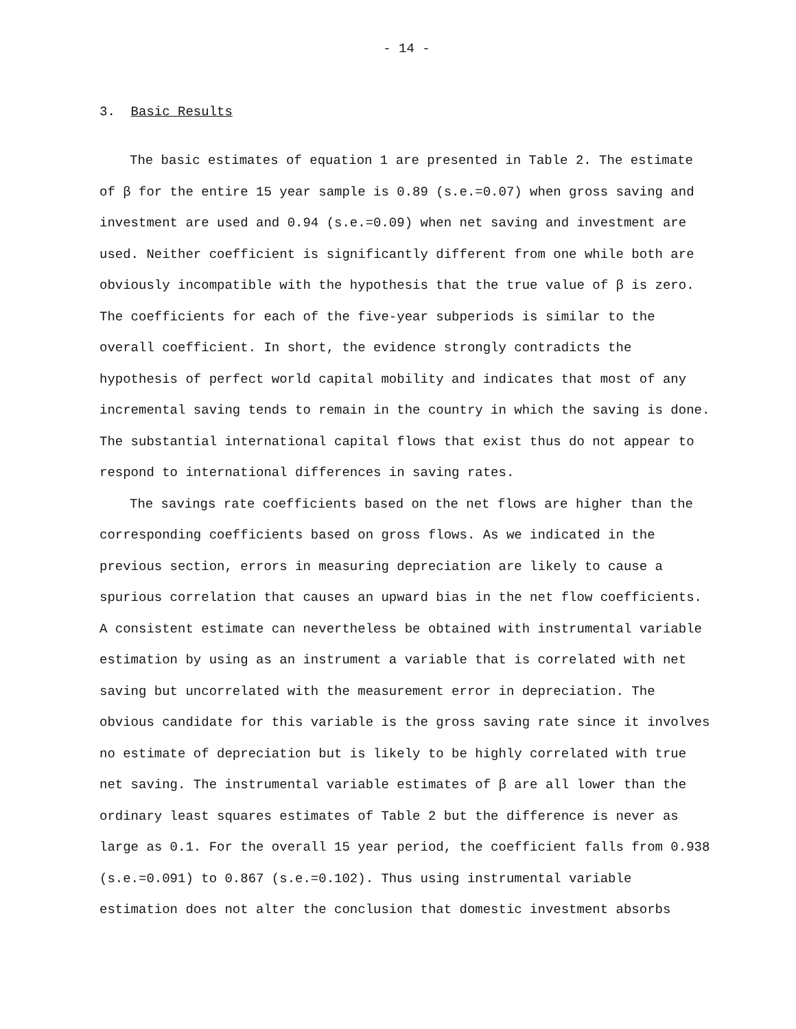- 14 -
3. Basic Results
The basic estimates of equation 1 are presented in Table 2. The estimate of β for the entire 15 year sample is 0.89 (s.e.=0.07) when gross saving and investment are used and 0.94 (s.e.=0.09) when net saving and investment are used. Neither coefficient is significantly different from one while both are obviously incompatible with the hypothesis that the true value of β is zero. The coefficients for each of the five-year subperiods is similar to the overall coefficient. In short, the evidence strongly contradicts the hypothesis of perfect world capital mobility and indicates that most of any incremental saving tends to remain in the country in which the saving is done. The substantial international capital flows that exist thus do not appear to respond to international differences in saving rates.
The savings rate coefficients based on the net flows are higher than the corresponding coefficients based on gross flows. As we indicated in the previous section, errors in measuring depreciation are likely to cause a spurious correlation that causes an upward bias in the net flow coefficients. A consistent estimate can nevertheless be obtained with instrumental variable estimation by using as an instrument a variable that is correlated with net saving but uncorrelated with the measurement error in depreciation. The obvious candidate for this variable is the gross saving rate since it involves no estimate of depreciation but is likely to be highly correlated with true net saving. The instrumental variable estimates of β are all lower than the ordinary least squares estimates of Table 2 but the difference is never as large as 0.1. For the overall 15 year period, the coefficient falls from 0.938 (s.e.=0.091) to 0.867 (s.e.=0.102). Thus using instrumental variable estimation does not alter the conclusion that domestic investment absorbs